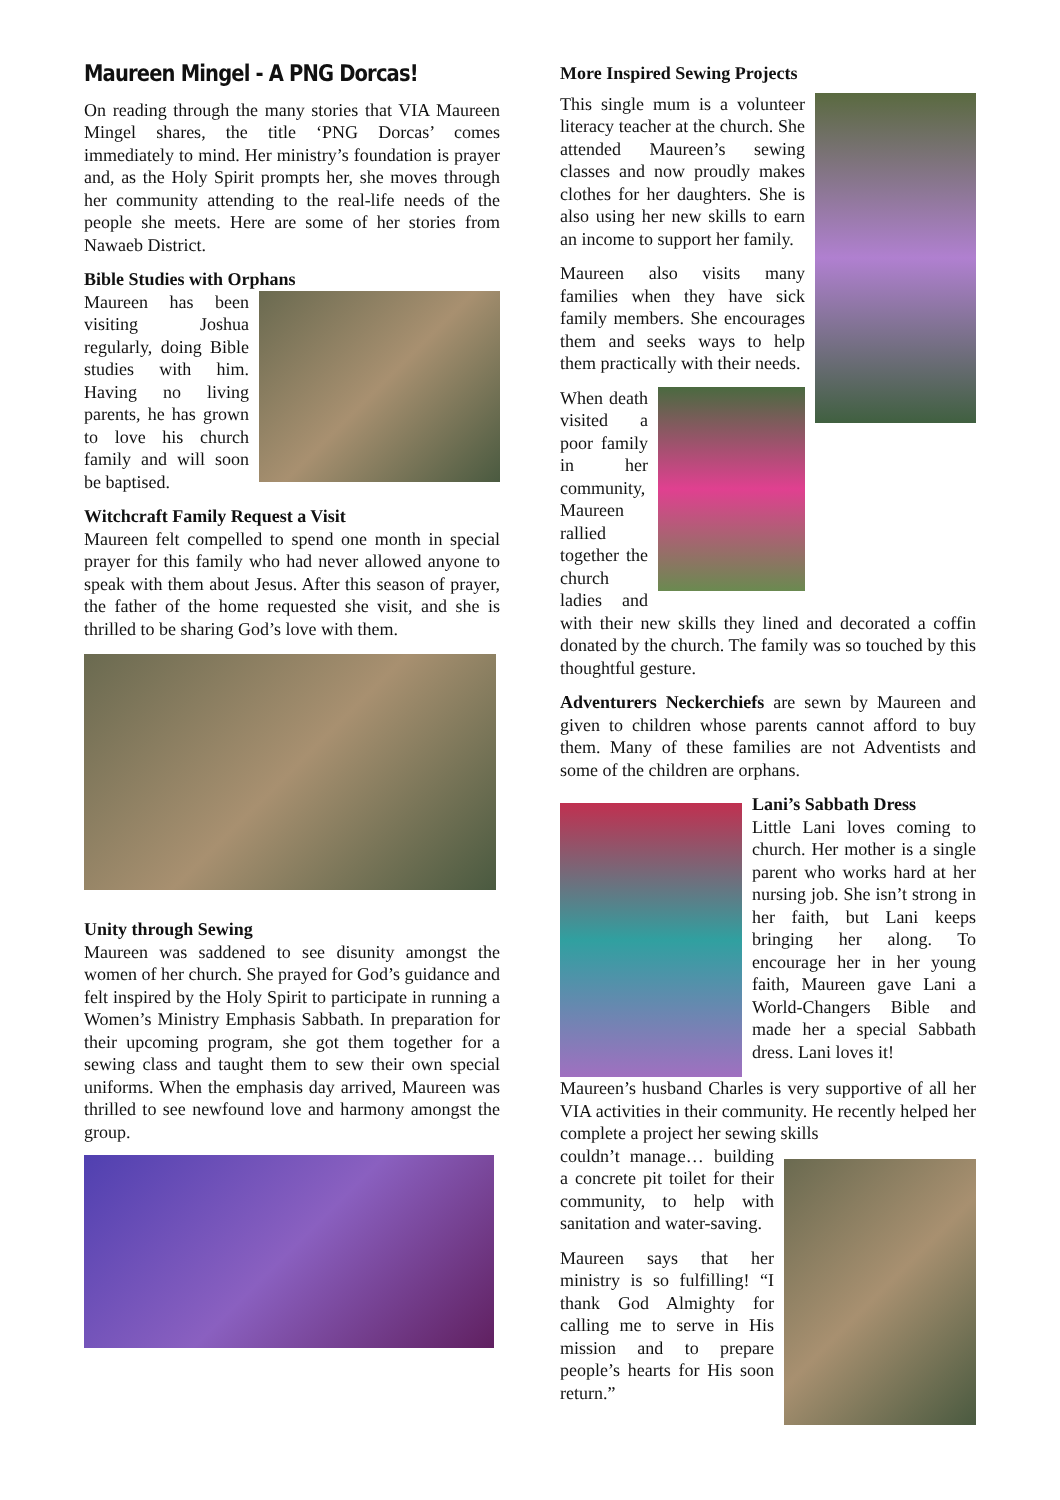Maureen Mingel - A PNG Dorcas!
On reading through the many stories that VIA Maureen Mingel shares, the title ‘PNG Dorcas’ comes immediately to mind. Her ministry’s foundation is prayer and, as the Holy Spirit prompts her, she moves through her community attending to the real-life needs of the people she meets. Here are some of her stories from Nawaeb District.
Bible Studies with Orphans
Maureen has been visiting Joshua regularly, doing Bible studies with him. Having no living parents, he has grown to love his church family and will soon be baptised.
Witchcraft Family Request a Visit
Maureen felt compelled to spend one month in special prayer for this family who had never allowed anyone to speak with them about Jesus. After this season of prayer, the father of the home requested she visit, and she is thrilled to be sharing God’s love with them.
Unity through Sewing
Maureen was saddened to see disunity amongst the women of her church. She prayed for God’s guidance and felt inspired by the Holy Spirit to participate in running a Women’s Ministry Emphasis Sabbath. In preparation for their upcoming program, she got them together for a sewing class and taught them to sew their own special uniforms. When the emphasis day arrived, Maureen was thrilled to see newfound love and harmony amongst the group.
More Inspired Sewing Projects
This single mum is a volunteer literacy teacher at the church. She attended Maureen’s sewing classes and now proudly makes clothes for her daughters. She is also using her new skills to earn an income to support her family.
Maureen also visits many families when they have sick family members. She encourages them and seeks ways to help them practically with their needs.
When death visited a poor family in her community, Maureen rallied together the church ladies and with their new skills they lined and decorated a coffin donated by the church. The family was so touched by this thoughtful gesture.
Adventurers Neckerchiefs are sewn by Maureen and given to children whose parents cannot afford to buy them. Many of these families are not Adventists and some of the children are orphans.
Lani’s Sabbath Dress
Little Lani loves coming to church. Her mother is a single parent who works hard at her nursing job. She isn’t strong in her faith, but Lani keeps bringing her along. To encourage her in her young faith, Maureen gave Lani a World-Changers Bible and made her a special Sabbath dress. Lani loves it!
Maureen’s husband Charles is very supportive of all her VIA activities in their community. He recently helped her complete a project her sewing skills
couldn’t manage… building a concrete pit toilet for their community, to help with sanitation and water-saving.
Maureen says that her ministry is so fulfilling! “I thank God Almighty for calling me to serve in His mission and to prepare people’s hearts for His soon return.”